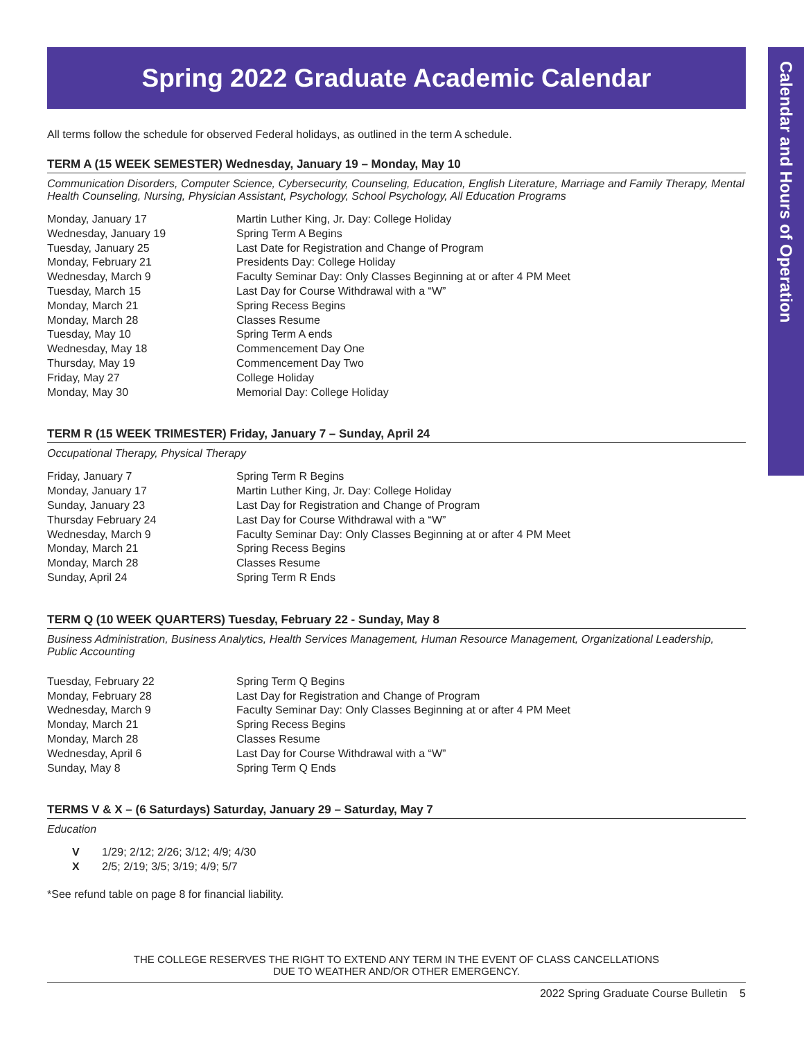Calendar and Hours of Operation
Spring 2022 Graduate Academic Calendar
All terms follow the schedule for observed Federal holidays, as outlined in the term A schedule.
TERM A (15 WEEK SEMESTER) Wednesday, January 19 – Monday, May 10
Communication Disorders, Computer Science, Cybersecurity, Counseling, Education, English Literature, Marriage and Family Therapy, Mental Health Counseling, Nursing, Physician Assistant, Psychology, School Psychology, All Education Programs
| Monday, January 17 | Martin Luther King, Jr. Day: College Holiday |
| Wednesday, January 19 | Spring Term A Begins |
| Tuesday, January 25 | Last Date for Registration and Change of Program |
| Monday, February 21 | Presidents Day: College Holiday |
| Wednesday, March 9 | Faculty Seminar Day: Only Classes Beginning at or after 4 PM Meet |
| Tuesday, March 15 | Last Day for Course Withdrawal with a “W” |
| Monday, March 21 | Spring Recess Begins |
| Monday, March 28 | Classes Resume |
| Tuesday, May 10 | Spring Term A ends |
| Wednesday, May 18 | Commencement Day One |
| Thursday, May 19 | Commencement Day Two |
| Friday, May 27 | College Holiday |
| Monday, May 30 | Memorial Day: College Holiday |
TERM R (15 WEEK TRIMESTER) Friday, January 7 – Sunday, April 24
Occupational Therapy, Physical Therapy
| Friday, January 7 | Spring Term R Begins |
| Monday, January 17 | Martin Luther King, Jr. Day: College Holiday |
| Sunday, January 23 | Last Day for Registration and Change of Program |
| Thursday February 24 | Last Day for Course Withdrawal with a “W” |
| Wednesday, March 9 | Faculty Seminar Day: Only Classes Beginning at or after 4 PM Meet |
| Monday, March 21 | Spring Recess Begins |
| Monday, March 28 | Classes Resume |
| Sunday, April 24 | Spring Term R Ends |
TERM Q (10 WEEK QUARTERS) Tuesday, February 22 - Sunday, May 8
Business Administration, Business Analytics, Health Services Management, Human Resource Management, Organizational Leadership, Public Accounting
| Tuesday, February 22 | Spring Term Q Begins |
| Monday, February 28 | Last Day for Registration and Change of Program |
| Wednesday, March 9 | Faculty Seminar Day: Only Classes Beginning at or after 4 PM Meet |
| Monday, March 21 | Spring Recess Begins |
| Monday, March 28 | Classes Resume |
| Wednesday, April 6 | Last Day for Course Withdrawal with a “W” |
| Sunday, May 8 | Spring Term Q Ends |
TERMS V & X – (6 Saturdays) Saturday, January 29 – Saturday, May 7
Education
| V | 1/29; 2/12; 2/26; 3/12; 4/9; 4/30 |
| X | 2/5; 2/19; 3/5; 3/19; 4/9; 5/7 |
*See refund table on page 8 for financial liability.
THE COLLEGE RESERVES THE RIGHT TO EXTEND ANY TERM IN THE EVENT OF CLASS CANCELLATIONS
DUE TO WEATHER AND/OR OTHER EMERGENCY.
2022 Spring Graduate Course Bulletin 5